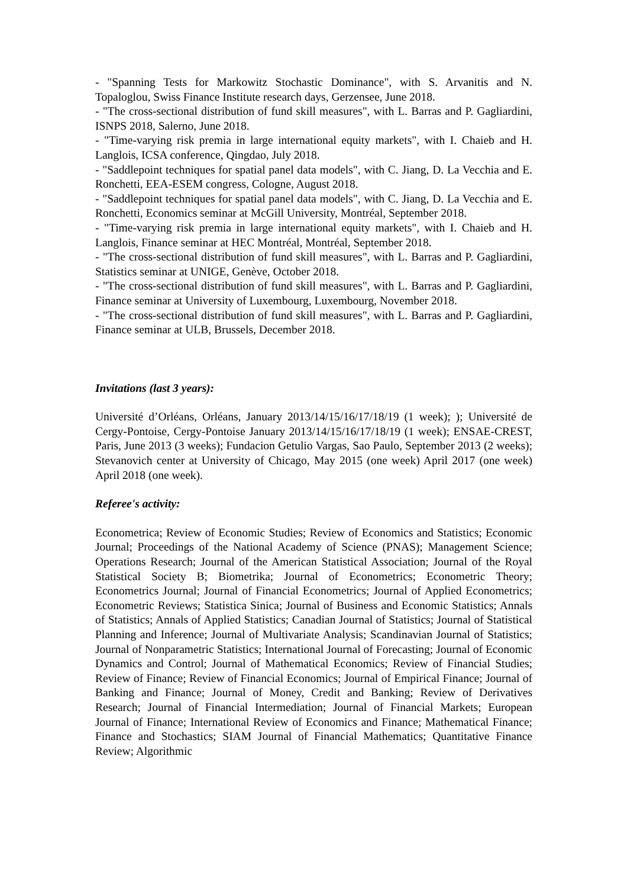- "Spanning Tests for Markowitz Stochastic Dominance", with S. Arvanitis and N. Topaloglou, Swiss Finance Institute research days, Gerzensee, June 2018.
- "The cross-sectional distribution of fund skill measures", with L. Barras and P. Gagliardini, ISNPS 2018, Salerno, June 2018.
- "Time-varying risk premia in large international equity markets", with I. Chaieb and H. Langlois, ICSA conference, Qingdao, July 2018.
- "Saddlepoint techniques for spatial panel data models", with C. Jiang, D. La Vecchia and E. Ronchetti, EEA-ESEM congress, Cologne, August 2018.
- "Saddlepoint techniques for spatial panel data models", with C. Jiang, D. La Vecchia and E. Ronchetti, Economics seminar at McGill University, Montréal, September 2018.
- "Time-varying risk premia in large international equity markets", with I. Chaieb and H. Langlois, Finance seminar at HEC Montréal, Montréal, September 2018.
- "The cross-sectional distribution of fund skill measures", with L. Barras and P. Gagliardini, Statistics seminar at UNIGE, Genève, October 2018.
- "The cross-sectional distribution of fund skill measures", with L. Barras and P. Gagliardini, Finance seminar at University of Luxembourg, Luxembourg, November 2018.
- "The cross-sectional distribution of fund skill measures", with L. Barras and P. Gagliardini, Finance seminar at ULB, Brussels, December 2018.
Invitations (last 3 years):
Université d’Orléans, Orléans, January 2013/14/15/16/17/18/19 (1 week); ); Université de Cergy-Pontoise, Cergy-Pontoise January 2013/14/15/16/17/18/19 (1 week); ENSAE-CREST, Paris, June 2013 (3 weeks); Fundacion Getulio Vargas, Sao Paulo, September 2013 (2 weeks); Stevanovich center at University of Chicago, May 2015 (one week) April 2017 (one week) April 2018 (one week).
Referee's activity:
Econometrica; Review of Economic Studies; Review of Economics and Statistics; Economic Journal; Proceedings of the National Academy of Science (PNAS); Management Science; Operations Research; Journal of the American Statistical Association; Journal of the Royal Statistical Society B; Biometrika; Journal of Econometrics; Econometric Theory; Econometrics Journal; Journal of Financial Econometrics; Journal of Applied Econometrics; Econometric Reviews; Statistica Sinica; Journal of Business and Economic Statistics; Annals of Statistics; Annals of Applied Statistics; Canadian Journal of Statistics; Journal of Statistical Planning and Inference; Journal of Multivariate Analysis; Scandinavian Journal of Statistics; Journal of Nonparametric Statistics; International Journal of Forecasting; Journal of Economic Dynamics and Control; Journal of Mathematical Economics; Review of Financial Studies; Review of Finance; Review of Financial Economics; Journal of Empirical Finance; Journal of Banking and Finance; Journal of Money, Credit and Banking; Review of Derivatives Research; Journal of Financial Intermediation; Journal of Financial Markets; European Journal of Finance; International Review of Economics and Finance; Mathematical Finance; Finance and Stochastics; SIAM Journal of Financial Mathematics; Quantitative Finance Review; Algorithmic